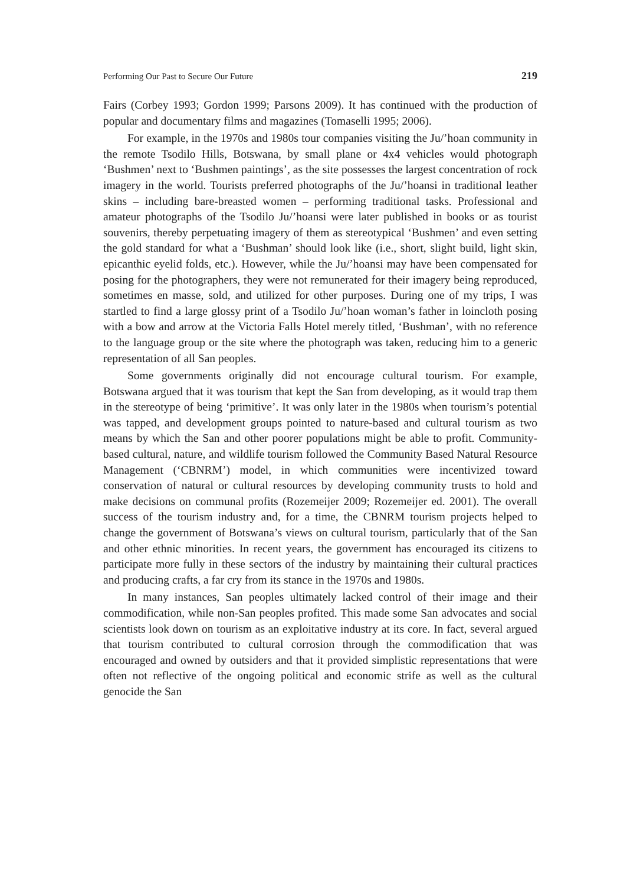Performing Our Past to Secure Our Future 219
Fairs (Corbey 1993; Gordon 1999; Parsons 2009). It has continued with the production of popular and documentary films and magazines (Tomaselli 1995; 2006).
For example, in the 1970s and 1980s tour companies visiting the Ju/’hoan community in the remote Tsodilo Hills, Botswana, by small plane or 4x4 vehicles would photograph ‘Bushmen’ next to ‘Bushmen paintings’, as the site possesses the largest concentration of rock imagery in the world. Tourists preferred photographs of the Ju/’hoansi in traditional leather skins – including bare-breasted women – performing traditional tasks. Professional and amateur photographs of the Tsodilo Ju/’hoansi were later published in books or as tourist souvenirs, thereby perpetuating imagery of them as stereotypical ‘Bushmen’ and even setting the gold standard for what a ‘Bushman’ should look like (i.e., short, slight build, light skin, epicanthic eyelid folds, etc.). However, while the Ju/’hoansi may have been compensated for posing for the photographers, they were not remunerated for their imagery being reproduced, sometimes en masse, sold, and utilized for other purposes. During one of my trips, I was startled to find a large glossy print of a Tsodilo Ju/’hoan woman’s father in loincloth posing with a bow and arrow at the Victoria Falls Hotel merely titled, ‘Bushman’, with no reference to the language group or the site where the photograph was taken, reducing him to a generic representation of all San peoples.
Some governments originally did not encourage cultural tourism. For example, Botswana argued that it was tourism that kept the San from developing, as it would trap them in the stereotype of being ‘primitive’. It was only later in the 1980s when tourism’s potential was tapped, and development groups pointed to nature-based and cultural tourism as two means by which the San and other poorer populations might be able to profit. Community-based cultural, nature, and wildlife tourism followed the Community Based Natural Resource Management (‘CBNRM’) model, in which communities were incentivized toward conservation of natural or cultural resources by developing community trusts to hold and make decisions on communal profits (Rozemeijer 2009; Rozemeijer ed. 2001). The overall success of the tourism industry and, for a time, the CBNRM tourism projects helped to change the government of Botswana’s views on cultural tourism, particularly that of the San and other ethnic minorities. In recent years, the government has encouraged its citizens to participate more fully in these sectors of the industry by maintaining their cultural practices and producing crafts, a far cry from its stance in the 1970s and 1980s.
In many instances, San peoples ultimately lacked control of their image and their commodification, while non-San peoples profited. This made some San advocates and social scientists look down on tourism as an exploitative industry at its core. In fact, several argued that tourism contributed to cultural corrosion through the commodification that was encouraged and owned by outsiders and that it provided simplistic representations that were often not reflective of the ongoing political and economic strife as well as the cultural genocide the San